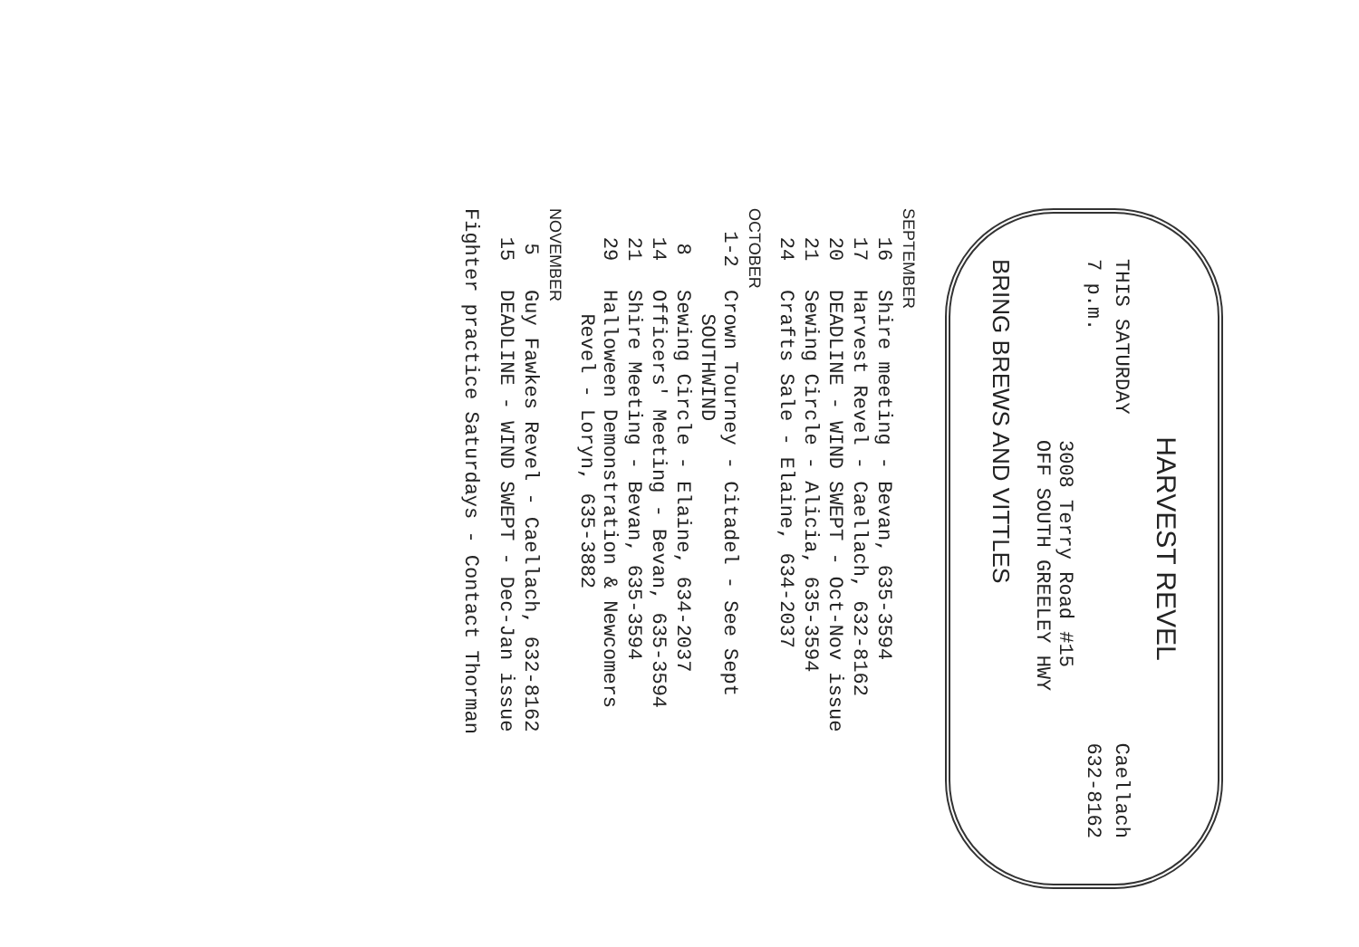HARVEST REVEL
THIS SATURDAY Caellach
7 p.m. 632-8162
3008 Terry Road #15
OFF SOUTH GREELEY HWY
BRING BREWS AND VITTLES
SEPTEMBER
16 Shire meeting - Bevan, 635-3594
17 Harvest Revel - Caellach, 632-8162
20 DEADLINE - WIND SWEPT - Oct-Nov issue
21 Sewing Circle - Alicia, 635-3594
24 Crafts Sale - Elaine, 634-2037
OCTOBER
1-2 Crown Tourney - Citadel - See Sept
SOUTHWIND
8 Sewing Circle - Elaine, 634-2037
14 Officers' Meeting - Bevan, 635-3594
21 Shire Meeting - Bevan, 635-3594
29 Halloween Demonstration & Newcomers
Revel - Loryn, 635-3882
NOVEMBER
5 Guy Fawkes Revel - Caellach, 632-8162
15 DEADLINE - WIND SWEPT - Dec-Jan issue
Fighter practice Saturdays - Contact Thorman